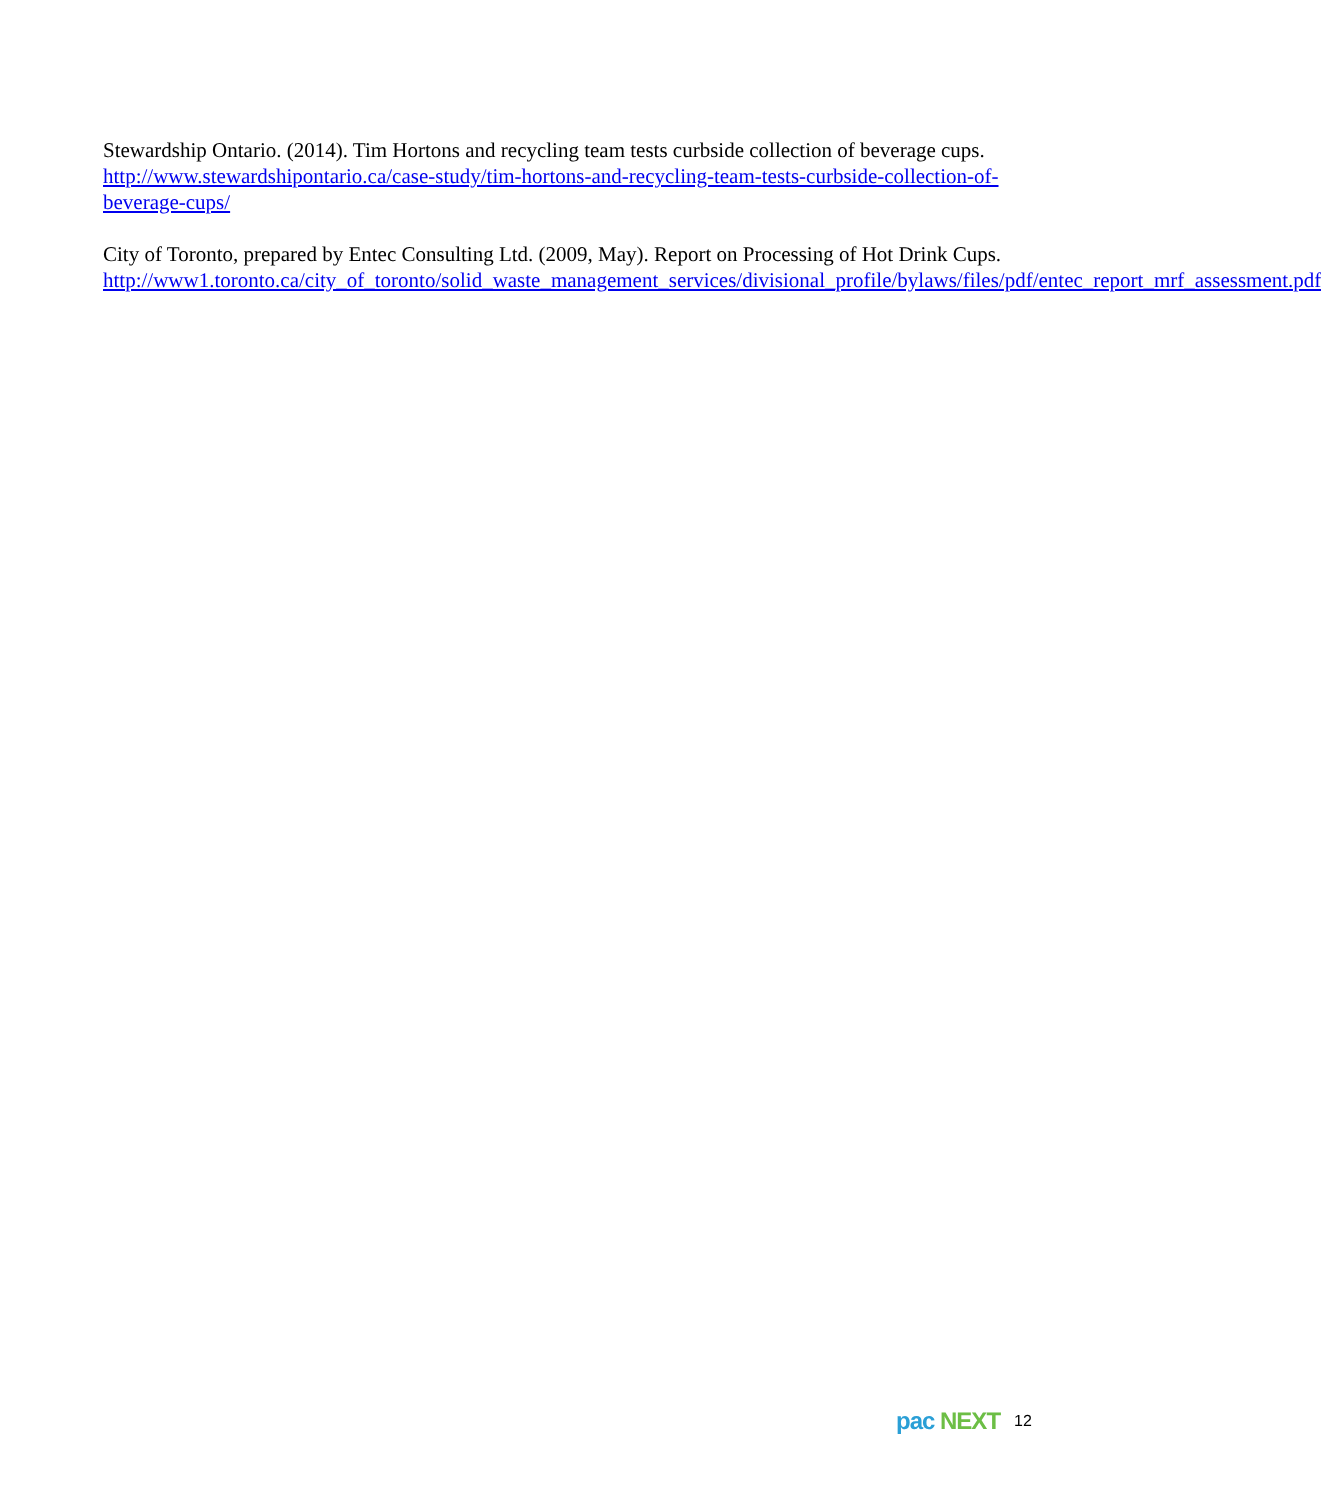Stewardship Ontario. (2014). Tim Hortons and recycling team tests curbside collection of beverage cups. http://www.stewardshipontario.ca/case-study/tim-hortons-and-recycling-team-tests-curbside-collection-of-beverage-cups/
City of Toronto, prepared by Entec Consulting Ltd. (2009, May). Report on Processing of Hot Drink Cups.
http://www1.toronto.ca/city_of_toronto/solid_waste_management_services/divisional_profile/bylaws/files/pdf/entec_report_mrf_assessment.pdf
pac NEXT
12